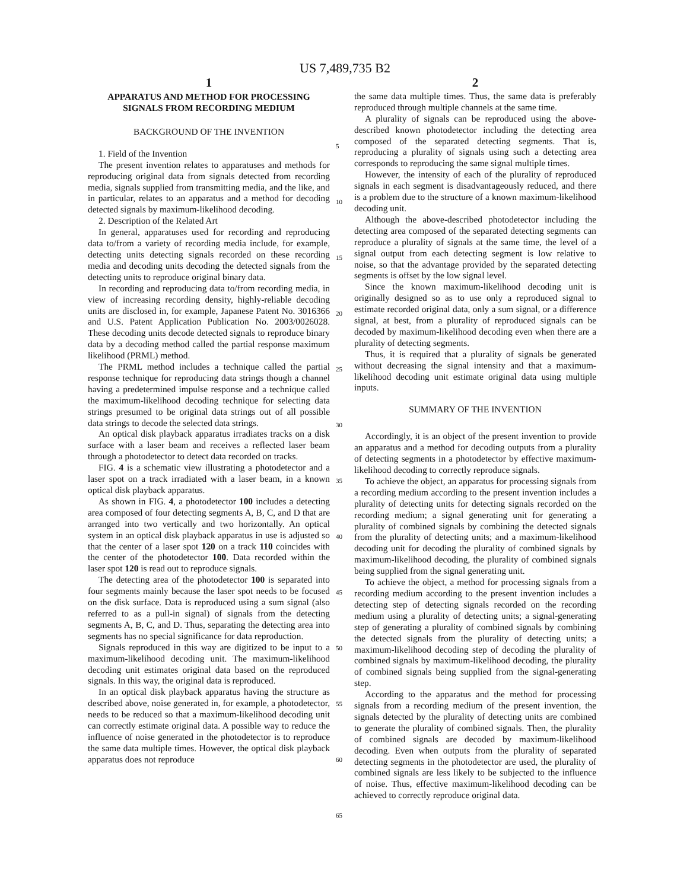US 7,489,735 B2
1
APPARATUS AND METHOD FOR PROCESSING SIGNALS FROM RECORDING MEDIUM
BACKGROUND OF THE INVENTION
1. Field of the Invention
The present invention relates to apparatuses and methods for reproducing original data from signals detected from recording media, signals supplied from transmitting media, and the like, and in particular, relates to an apparatus and a method for decoding detected signals by maximum-likelihood decoding.
2. Description of the Related Art
In general, apparatuses used for recording and reproducing data to/from a variety of recording media include, for example, detecting units detecting signals recorded on these recording media and decoding units decoding the detected signals from the detecting units to reproduce original binary data.
In recording and reproducing data to/from recording media, in view of increasing recording density, highly-reliable decoding units are disclosed in, for example, Japanese Patent No. 3016366 and U.S. Patent Application Publication No. 2003/0026028. These decoding units decode detected signals to reproduce binary data by a decoding method called the partial response maximum likelihood (PRML) method.
The PRML method includes a technique called the partial response technique for reproducing data strings though a channel having a predetermined impulse response and a technique called the maximum-likelihood decoding technique for selecting data strings presumed to be original data strings out of all possible data strings to decode the selected data strings.
An optical disk playback apparatus irradiates tracks on a disk surface with a laser beam and receives a reflected laser beam through a photodetector to detect data recorded on tracks.
FIG. 4 is a schematic view illustrating a photodetector and a laser spot on a track irradiated with a laser beam, in a known optical disk playback apparatus.
As shown in FIG. 4, a photodetector 100 includes a detecting area composed of four detecting segments A, B, C, and D that are arranged into two vertically and two horizontally. An optical system in an optical disk playback apparatus in use is adjusted so that the center of a laser spot 120 on a track 110 coincides with the center of the photodetector 100. Data recorded within the laser spot 120 is read out to reproduce signals.
The detecting area of the photodetector 100 is separated into four segments mainly because the laser spot needs to be focused on the disk surface. Data is reproduced using a sum signal (also referred to as a pull-in signal) of signals from the detecting segments A, B, C, and D. Thus, separating the detecting area into segments has no special significance for data reproduction.
Signals reproduced in this way are digitized to be input to a maximum-likelihood decoding unit. The maximum-likelihood decoding unit estimates original data based on the reproduced signals. In this way, the original data is reproduced.
In an optical disk playback apparatus having the structure as described above, noise generated in, for example, a photodetector, needs to be reduced so that a maximum-likelihood decoding unit can correctly estimate original data. A possible way to reduce the influence of noise generated in the photodetector is to reproduce the same data multiple times. However, the optical disk playback apparatus does not reproduce
2
the same data multiple times. Thus, the same data is preferably reproduced through multiple channels at the same time.
A plurality of signals can be reproduced using the above-described known photodetector including the detecting area composed of the separated detecting segments. That is, reproducing a plurality of signals using such a detecting area corresponds to reproducing the same signal multiple times.
However, the intensity of each of the plurality of reproduced signals in each segment is disadvantageously reduced, and there is a problem due to the structure of a known maximum-likelihood decoding unit.
Although the above-described photodetector including the detecting area composed of the separated detecting segments can reproduce a plurality of signals at the same time, the level of a signal output from each detecting segment is low relative to noise, so that the advantage provided by the separated detecting segments is offset by the low signal level.
Since the known maximum-likelihood decoding unit is originally designed so as to use only a reproduced signal to estimate recorded original data, only a sum signal, or a difference signal, at best, from a plurality of reproduced signals can be decoded by maximum-likelihood decoding even when there are a plurality of detecting segments.
Thus, it is required that a plurality of signals be generated without decreasing the signal intensity and that a maximum-likelihood decoding unit estimate original data using multiple inputs.
SUMMARY OF THE INVENTION
Accordingly, it is an object of the present invention to provide an apparatus and a method for decoding outputs from a plurality of detecting segments in a photodetector by effective maximum-likelihood decoding to correctly reproduce signals.
To achieve the object, an apparatus for processing signals from a recording medium according to the present invention includes a plurality of detecting units for detecting signals recorded on the recording medium; a signal generating unit for generating a plurality of combined signals by combining the detected signals from the plurality of detecting units; and a maximum-likelihood decoding unit for decoding the plurality of combined signals by maximum-likelihood decoding, the plurality of combined signals being supplied from the signal generating unit.
To achieve the object, a method for processing signals from a recording medium according to the present invention includes a detecting step of detecting signals recorded on the recording medium using a plurality of detecting units; a signal-generating step of generating a plurality of combined signals by combining the detected signals from the plurality of detecting units; a maximum-likelihood decoding step of decoding the plurality of combined signals by maximum-likelihood decoding, the plurality of combined signals being supplied from the signal-generating step.
According to the apparatus and the method for processing signals from a recording medium of the present invention, the signals detected by the plurality of detecting units are combined to generate the plurality of combined signals. Then, the plurality of combined signals are decoded by maximum-likelihood decoding. Even when outputs from the plurality of separated detecting segments in the photodetector are used, the plurality of combined signals are less likely to be subjected to the influence of noise. Thus, effective maximum-likelihood decoding can be achieved to correctly reproduce original data.
5
10
15
20
25
30
35
40
45
50
55
60
65